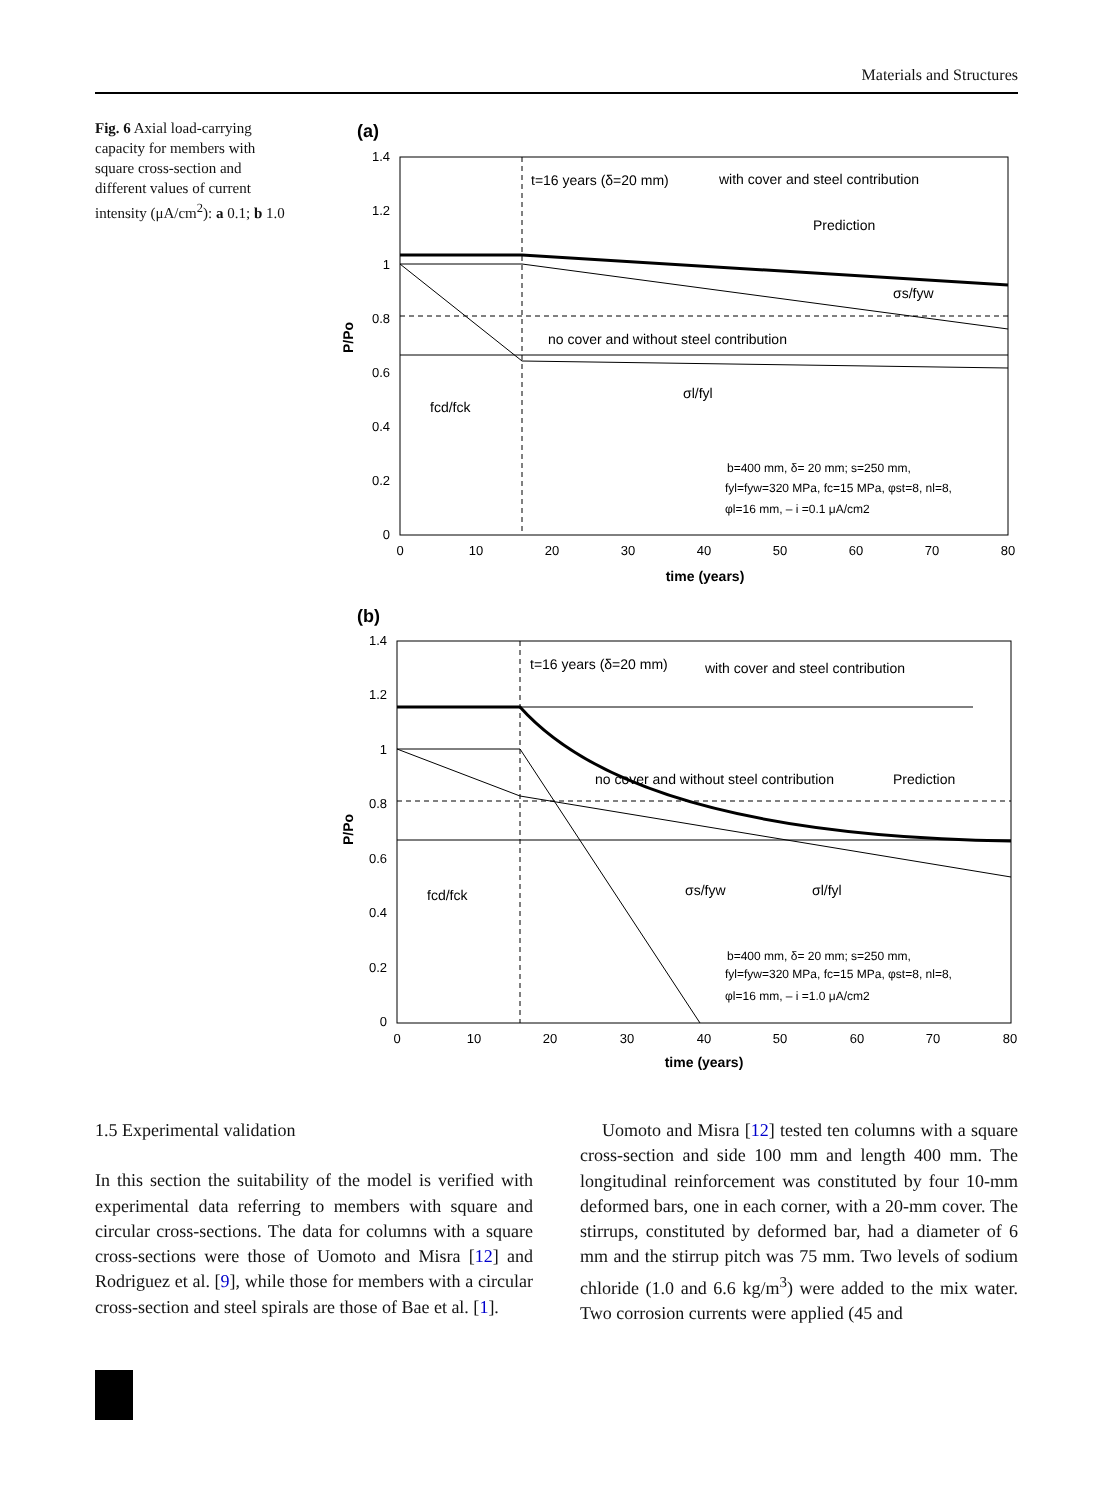Materials and Structures
Fig. 6 Axial load-carrying capacity for members with square cross-section and different values of current intensity (μA/cm<sup>2</sup>): a 0.1; b 1.0
(a)
1.4
1.2
1
0.8
0.6
0.4
0.2
0
0
10
20
30
40
50
60
70
80
time (years)
P/Po
t=16 years (δ=20 mm)
with cover and steel contribution
Prediction
σs/fyw
no cover and without steel contribution
σl/fyl
fcd/fck
b=400 mm, δ= 20 mm; s=250 mm,
fyl=fyw=320 MPa, fc=15 MPa, φst=8, nl=8,
φl=16 mm, – i =0.1 μA/cm2
(b)
1.4
1.2
1
0.8
0.6
0.4
0.2
0
0
10
20
30
40
50
60
70
80
time (years)
P/Po
t=16 years (δ=20 mm)
with cover and steel contribution
no cover and without steel contribution
Prediction
σs/fyw
σl/fyl
fcd/fck
b=400 mm, δ= 20 mm; s=250 mm,
fyl=fyw=320 MPa, fc=15 MPa, φst=8, nl=8,
φl=16 mm, – i =1.0 μA/cm2
1.5 Experimental validation
In this section the suitability of the model is verified with experimental data referring to members with square and circular cross-sections. The data for columns with a square cross-sections were those of Uomoto and Misra [12] and Rodriguez et al. [9], while those for members with a circular cross-section and steel spirals are those of Bae et al. [1].
Uomoto and Misra [12] tested ten columns with a square cross-section and side 100 mm and length 400 mm. The longitudinal reinforcement was constituted by four 10-mm deformed bars, one in each corner, with a 20-mm cover. The stirrups, constituted by deformed bar, had a diameter of 6 mm and the stirrup pitch was 75 mm. Two levels of sodium chloride (1.0 and 6.6 kg/m<sup>3</sup>) were added to the mix water. Two corrosion currents were applied (45 and